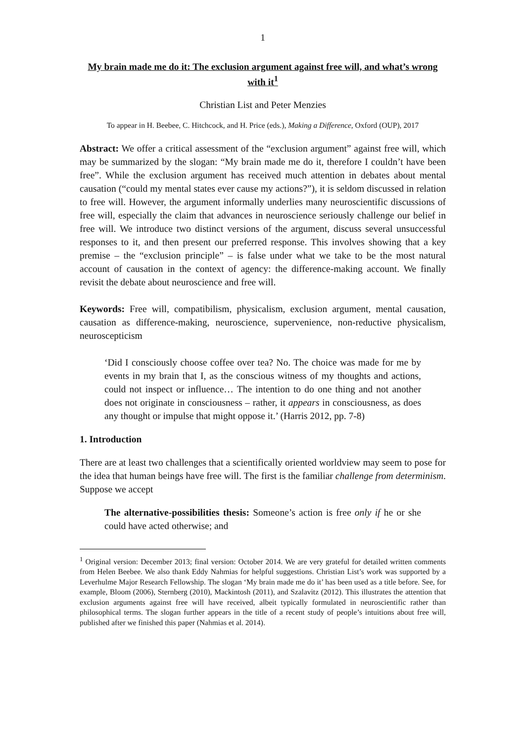1
My brain made me do it: The exclusion argument against free will, and what’s wrong with it<sup>1</sup>
Christian List and Peter Menzies
To appear in H. Beebee, C. Hitchcock, and H. Price (eds.), Making a Difference, Oxford (OUP), 2017
Abstract: We offer a critical assessment of the “exclusion argument” against free will, which may be summarized by the slogan: “My brain made me do it, therefore I couldn’t have been free”. While the exclusion argument has received much attention in debates about mental causation (“could my mental states ever cause my actions?”), it is seldom discussed in relation to free will. However, the argument informally underlies many neuroscientific discussions of free will, especially the claim that advances in neuroscience seriously challenge our belief in free will. We introduce two distinct versions of the argument, discuss several unsuccessful responses to it, and then present our preferred response. This involves showing that a key premise – the “exclusion principle” – is false under what we take to be the most natural account of causation in the context of agency: the difference-making account. We finally revisit the debate about neuroscience and free will.
Keywords: Free will, compatibilism, physicalism, exclusion argument, mental causation, causation as difference-making, neuroscience, supervenience, non-reductive physicalism, neuroscepticism
‘Did I consciously choose coffee over tea? No. The choice was made for me by events in my brain that I, as the conscious witness of my thoughts and actions, could not inspect or influence… The intention to do one thing and not another does not originate in consciousness – rather, it appears in consciousness, as does any thought or impulse that might oppose it.’ (Harris 2012, pp. 7-8)
1. Introduction
There are at least two challenges that a scientifically oriented worldview may seem to pose for the idea that human beings have free will. The first is the familiar challenge from determinism. Suppose we accept
The alternative-possibilities thesis: Someone’s action is free only if he or she could have acted otherwise; and
<sup>1</sup> Original version: December 2013; final version: October 2014. We are very grateful for detailed written comments from Helen Beebee. We also thank Eddy Nahmias for helpful suggestions. Christian List’s work was supported by a Leverhulme Major Research Fellowship. The slogan ‘My brain made me do it’ has been used as a title before. See, for example, Bloom (2006), Sternberg (2010), Mackintosh (2011), and Szalavitz (2012). This illustrates the attention that exclusion arguments against free will have received, albeit typically formulated in neuroscientific rather than philosophical terms. The slogan further appears in the title of a recent study of people’s intuitions about free will, published after we finished this paper (Nahmias et al. 2014).